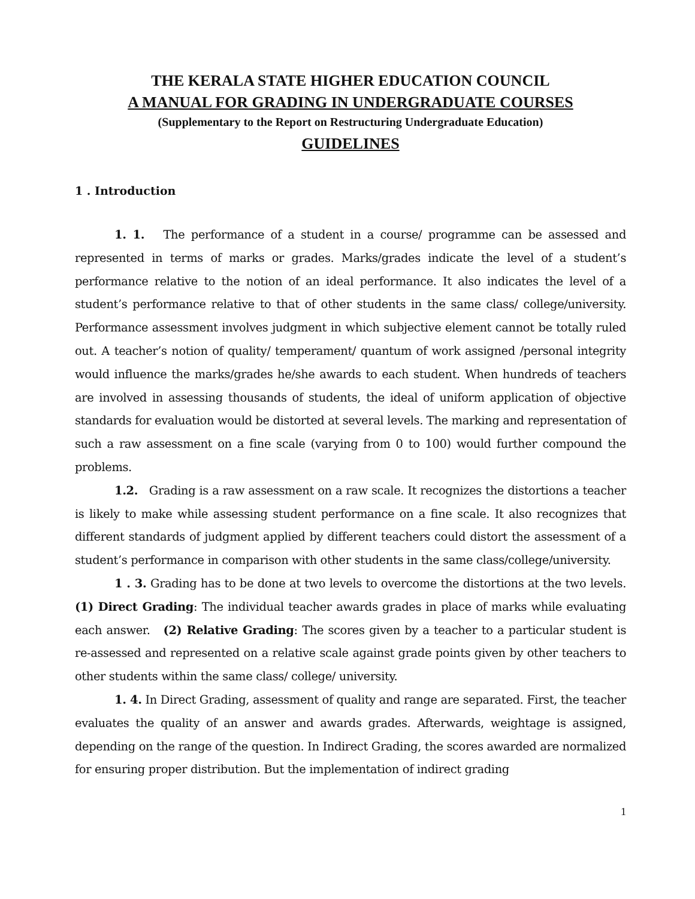THE KERALA STATE HIGHER EDUCATION COUNCIL
A MANUAL FOR GRADING IN UNDERGRADUATE COURSES
(Supplementary to the Report on Restructuring Undergraduate Education)
GUIDELINES
1 . Introduction
1. 1. The performance of a student in a course/ programme can be assessed and represented in terms of marks or grades. Marks/grades indicate the level of a student’s performance relative to the notion of an ideal performance. It also indicates the level of a student’s performance relative to that of other students in the same class/ college/university. Performance assessment involves judgment in which subjective element cannot be totally ruled out. A teacher’s notion of quality/ temperament/ quantum of work assigned /personal integrity would influence the marks/grades he/she awards to each student. When hundreds of teachers are involved in assessing thousands of students, the ideal of uniform application of objective standards for evaluation would be distorted at several levels. The marking and representation of such a raw assessment on a fine scale (varying from 0 to 100) would further compound the problems.
1.2. Grading is a raw assessment on a raw scale. It recognizes the distortions a teacher is likely to make while assessing student performance on a fine scale. It also recognizes that different standards of judgment applied by different teachers could distort the assessment of a student’s performance in comparison with other students in the same class/college/university.
1 . 3. Grading has to be done at two levels to overcome the distortions at the two levels. (1) Direct Grading: The individual teacher awards grades in place of marks while evaluating each answer. (2) Relative Grading: The scores given by a teacher to a particular student is re-assessed and represented on a relative scale against grade points given by other teachers to other students within the same class/ college/ university.
1. 4. In Direct Grading, assessment of quality and range are separated. First, the teacher evaluates the quality of an answer and awards grades. Afterwards, weightage is assigned, depending on the range of the question. In Indirect Grading, the scores awarded are normalized for ensuring proper distribution. But the implementation of indirect grading
1